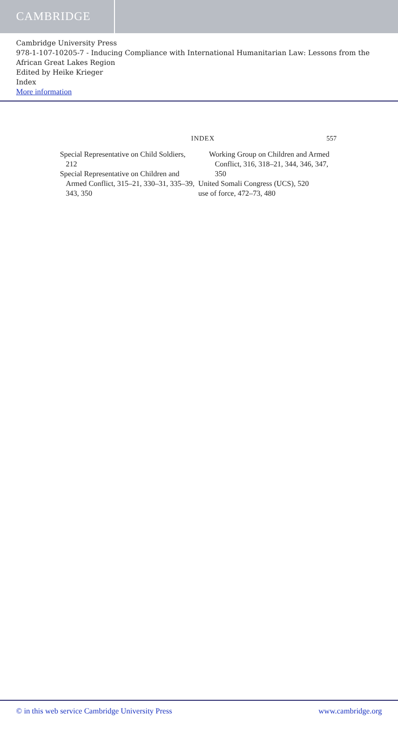CAMBRIDGE
Cambridge University Press
978-1-107-10205-7 - Inducing Compliance with International Humanitarian Law: Lessons from the African Great Lakes Region
Edited by Heike Krieger
Index
More information
INDEX 557
Special Representative on Child Soldiers, 212
Special Representative on Children and Armed Conflict, 315–21, 330–31, 335–39, 343, 350
Working Group on Children and Armed Conflict, 316, 318–21, 344, 346, 347, 350
United Somali Congress (UCS), 520
use of force, 472–73, 480
© in this web service Cambridge University Press www.cambridge.org